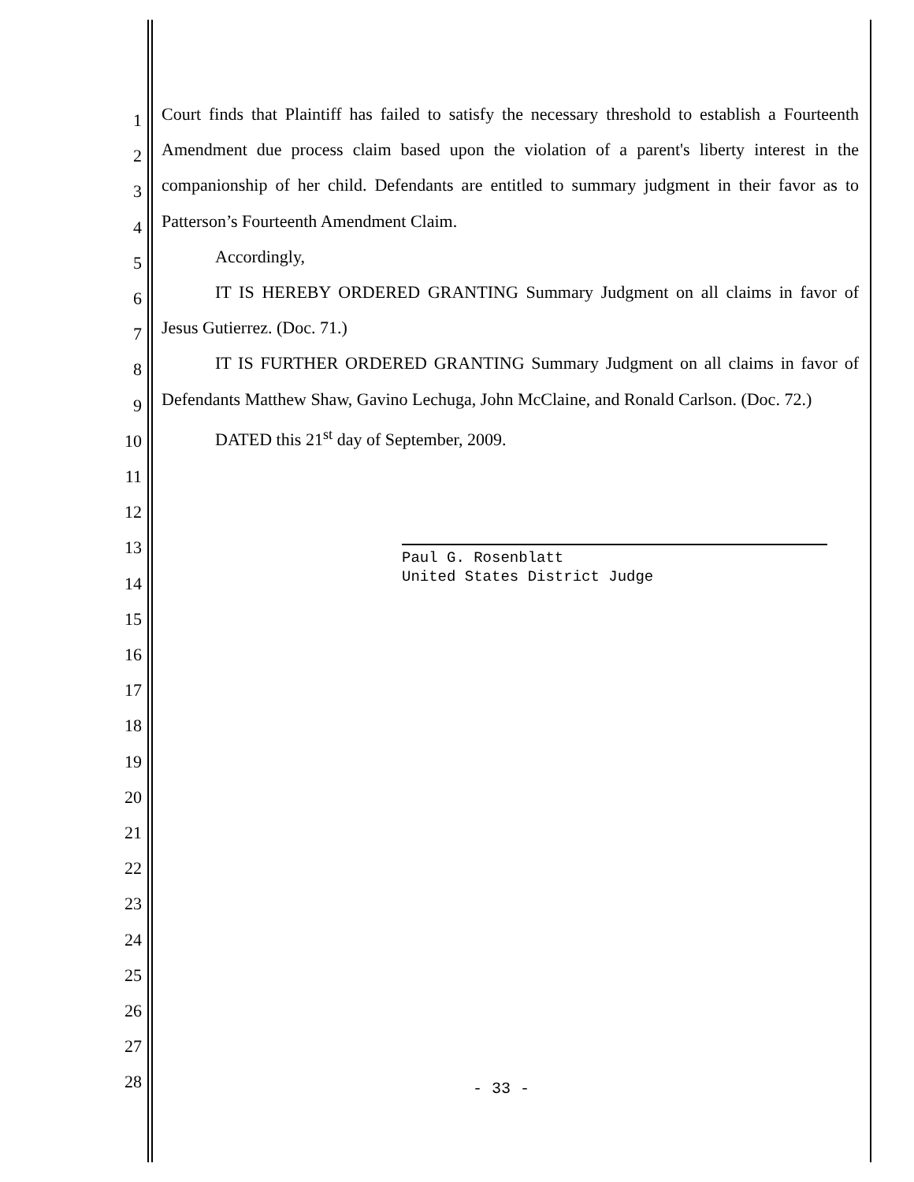1
2
3
4
5
6
7
8
9
10
11
12
13
14
15
16
17
18
19
20
21
22
23
24
25
26
27
28
Court finds that Plaintiff has failed to satisfy the necessary threshold to establish a Fourteenth Amendment due process claim based upon the violation of a parent's liberty interest in the companionship of her child. Defendants are entitled to summary judgment in their favor as to Patterson’s Fourteenth Amendment Claim.
Accordingly,
IT IS HEREBY ORDERED GRANTING Summary Judgment on all claims in favor of Jesus Gutierrez. (Doc. 71.)
IT IS FURTHER ORDERED GRANTING Summary Judgment on all claims in favor of Defendants Matthew Shaw, Gavino Lechuga, John McClaine, and Ronald Carlson. (Doc. 72.)
DATED this 21<sup>st</sup> day of September, 2009.
Paul G. Rosenblatt
United States District Judge
- 33 -